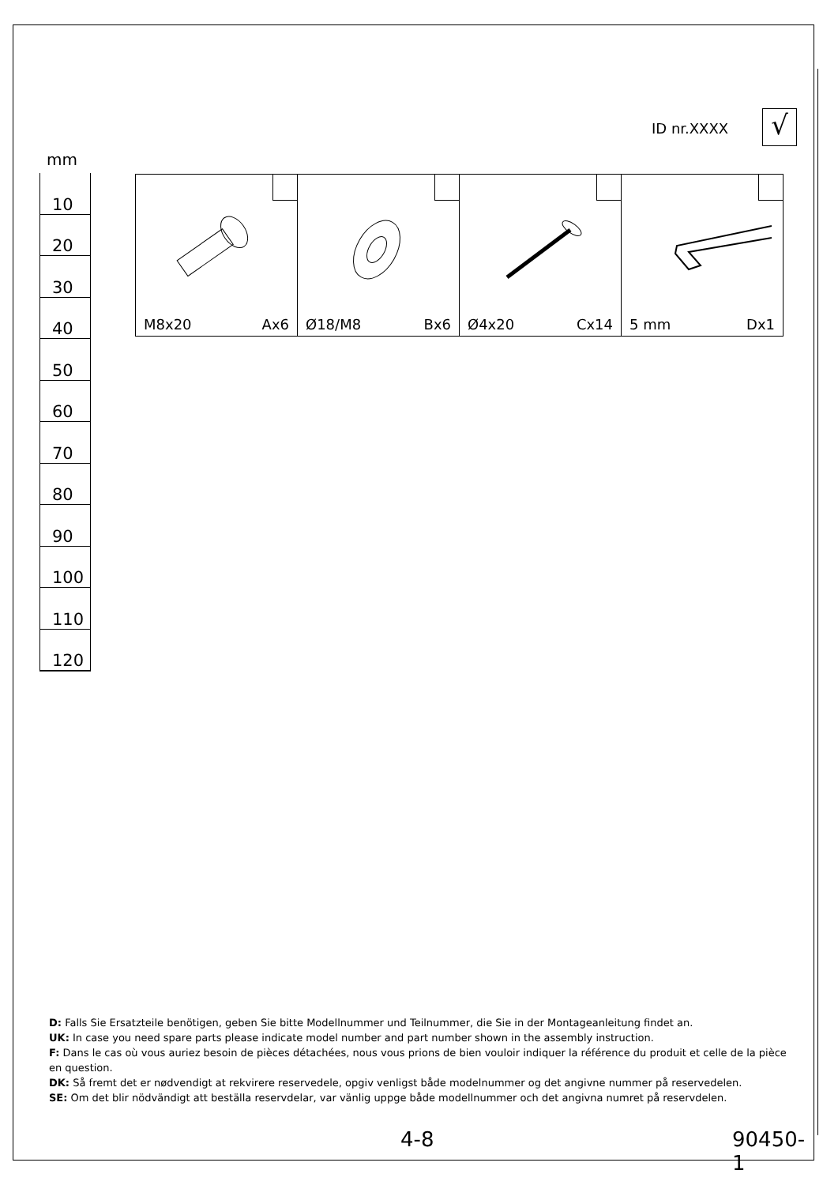ID nr.XXXX √
mm
10
20
30
40
50
60
70
80
90
100
110
120
| M8x20 Ax6 | Ø18/M8 Bx6 | Ø4x20 Cx14 | 5 mm Dx1 |
D: Falls Sie Ersatzteile benötigen, geben Sie bitte Modellnummer und Teilnummer, die Sie in der Montageanleitung findet an.
UK: In case you need spare parts please indicate model number and part number shown in the assembly instruction.
F: Dans le cas où vous auriez besoin de pièces détachées, nous vous prions de bien vouloir indiquer la référence du produit et celle de la pièce en question.
DK: Så fremt det er nødvendigt at rekvirere reservedele, opgiv venligst både modelnummer og det angivne nummer på reservedelen.
SE: Om det blir nödvändigt att beställa reservdelar, var vänlig uppge både modellnummer och det angivna numret på reservdelen.
4-8 90450-1